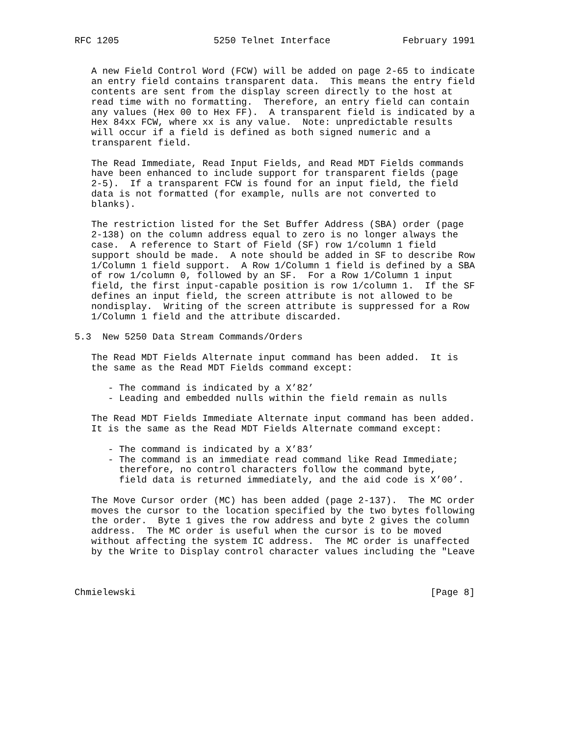RFC 1205                 5250 Telnet Interface             February 1991


   A new Field Control Word (FCW) will be added on page 2-65 to indicate
   an entry field contains transparent data.  This means the entry field
   contents are sent from the display screen directly to the host at
   read time with no formatting.  Therefore, an entry field can contain
   any values (Hex 00 to Hex FF).  A transparent field is indicated by a
   Hex 84xx FCW, where xx is any value.  Note: unpredictable results
   will occur if a field is defined as both signed numeric and a
   transparent field.

   The Read Immediate, Read Input Fields, and Read MDT Fields commands
   have been enhanced to include support for transparent fields (page
   2-5).  If a transparent FCW is found for an input field, the field
   data is not formatted (for example, nulls are not converted to
   blanks).

   The restriction listed for the Set Buffer Address (SBA) order (page
   2-138) on the column address equal to zero is no longer always the
   case.  A reference to Start of Field (SF) row 1/column 1 field
   support should be made.  A note should be added in SF to describe Row
   1/Column 1 field support.  A Row 1/Column 1 field is defined by a SBA
   of row 1/column 0, followed by an SF.  For a Row 1/Column 1 input
   field, the first input-capable position is row 1/column 1.  If the SF
   defines an input field, the screen attribute is not allowed to be
   nondisplay.  Writing of the screen attribute is suppressed for a Row
   1/Column 1 field and the attribute discarded.

5.3  New 5250 Data Stream Commands/Orders

   The Read MDT Fields Alternate input command has been added.  It is
   the same as the Read MDT Fields command except:

      - The command is indicated by a X’82’
      - Leading and embedded nulls within the field remain as nulls

   The Read MDT Fields Immediate Alternate input command has been added.
   It is the same as the Read MDT Fields Alternate command except:

      - The command is indicated by a X’83’
      - The command is an immediate read command like Read Immediate;
        therefore, no control characters follow the command byte,
        field data is returned immediately, and the aid code is X’00’.

   The Move Cursor order (MC) has been added (page 2-137).  The MC order
   moves the cursor to the location specified by the two bytes following
   the order.  Byte 1 gives the row address and byte 2 gives the column
   address.  The MC order is useful when the cursor is to be moved
   without affecting the system IC address.  The MC order is unaffected
   by the Write to Display control character values including the "Leave



Chmielewski                                                     [Page 8]